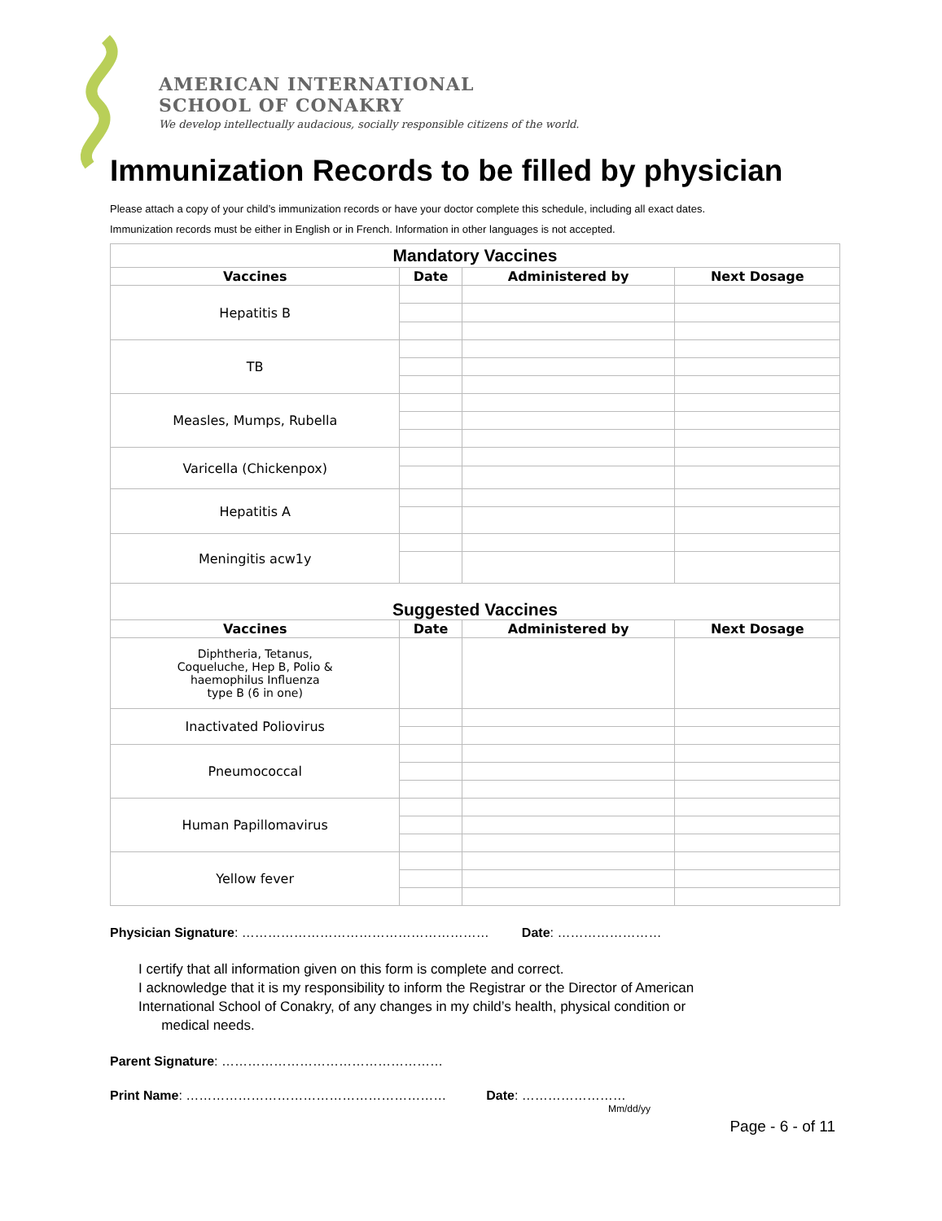AMERICAN INTERNATIONAL
SCHOOL OF CONAKRY
We develop intellectually audacious, socially responsible citizens of the world.
Immunization Records to be filled by physician
Please attach a copy of your child’s immunization records or have your doctor complete this schedule, including all exact dates.
Immunization records must be either in English or in French. Information in other languages is not accepted.
| Mandatory Vaccines | | | |
| Vaccines | Date | Administered by | Next Dosage |
| Hepatitis B | | | |
| TB | | | |
| Measles, Mumps, Rubella | | | |
| Varicella (Chickenpox) | | | |
| Hepatitis A | | | |
| Meningitis acw1y | | | |
| Suggested Vaccines | | | |
| Vaccines | Date | Administered by | Next Dosage |
| Diphtheria, Tetanus, Coqueluche, Hep B, Polio & haemophilus Influenza type B (6 in one) | | | |
| Inactivated Poliovirus | | | |
| Pneumococcal | | | |
| Human Papillomavirus | | | |
| Yellow fever | | | |
Physician Signature: ………………………………………………… Date: ……………………
I certify that all information given on this form is complete and correct.
I acknowledge that it is my responsibility to inform the Registrar or the Director of American
International School of Conakry, of any changes in my child’s health, physical condition or
medical needs.
Parent Signature: ……………………………………………
Print Name: …………………………………………………… Date: ……………………
Mm/dd/yy
Page - 6 - of 11